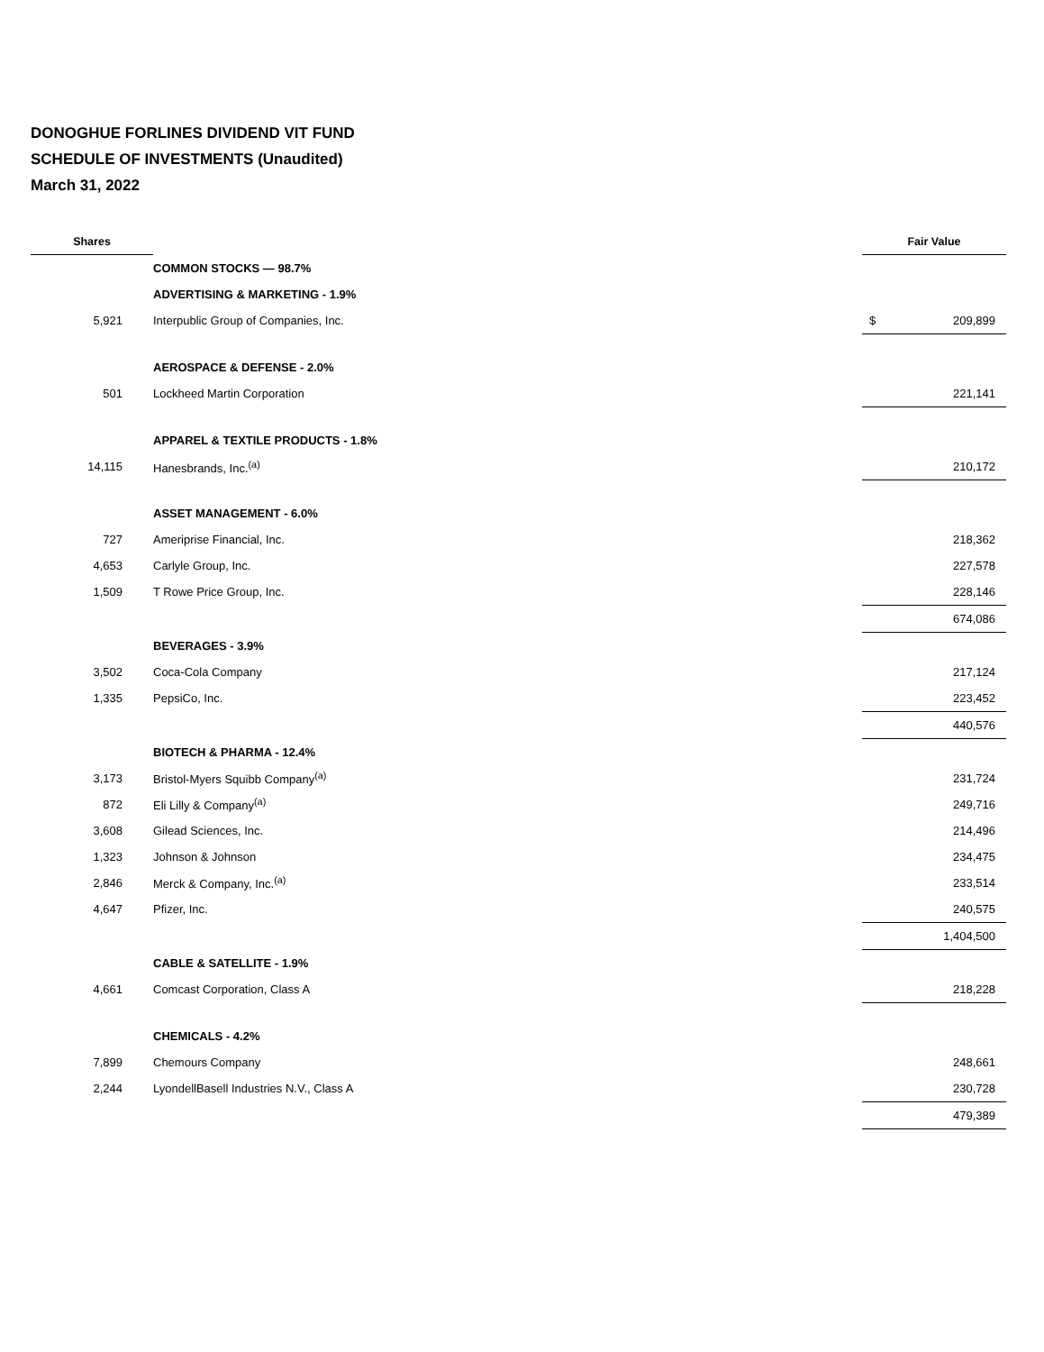DONOGHUE FORLINES DIVIDEND VIT FUND
SCHEDULE OF INVESTMENTS (Unaudited)
March 31, 2022
| Shares | | | Fair Value | |
| --- | --- | --- | --- | --- |
| | COMMON STOCKS — 98.7% | | | |
| | ADVERTISING & MARKETING - 1.9% | | | |
| 5,921 | Interpublic Group of Companies, Inc. | | $ | 209,899 |
| | AEROSPACE & DEFENSE - 2.0% | | | |
| 501 | Lockheed Martin Corporation | | | 221,141 |
| | APPAREL & TEXTILE PRODUCTS - 1.8% | | | |
| 14,115 | Hanesbrands, Inc.<sup>(a)</sup> | | | 210,172 |
| | ASSET MANAGEMENT - 6.0% | | | |
| 727 | Ameriprise Financial, Inc. | | | 218,362 |
| 4,653 | Carlyle Group, Inc. | | | 227,578 |
| 1,509 | T Rowe Price Group, Inc. | | | 228,146 |
| | | | | 674,086 |
| | BEVERAGES - 3.9% | | | |
| 3,502 | Coca-Cola Company | | | 217,124 |
| 1,335 | PepsiCo, Inc. | | | 223,452 |
| | | | | 440,576 |
| | BIOTECH & PHARMA - 12.4% | | | |
| 3,173 | Bristol-Myers Squibb Company<sup>(a)</sup> | | | 231,724 |
| 872 | Eli Lilly & Company<sup>(a)</sup> | | | 249,716 |
| 3,608 | Gilead Sciences, Inc. | | | 214,496 |
| 1,323 | Johnson & Johnson | | | 234,475 |
| 2,846 | Merck & Company, Inc.<sup>(a)</sup> | | | 233,514 |
| 4,647 | Pfizer, Inc. | | | 240,575 |
| | | | | 1,404,500 |
| | CABLE & SATELLITE - 1.9% | | | |
| 4,661 | Comcast Corporation, Class A | | | 218,228 |
| | CHEMICALS - 4.2% | | | |
| 7,899 | Chemours Company | | | 248,661 |
| 2,244 | LyondellBasell Industries N.V., Class A | | | 230,728 |
| | | | | 479,389 |